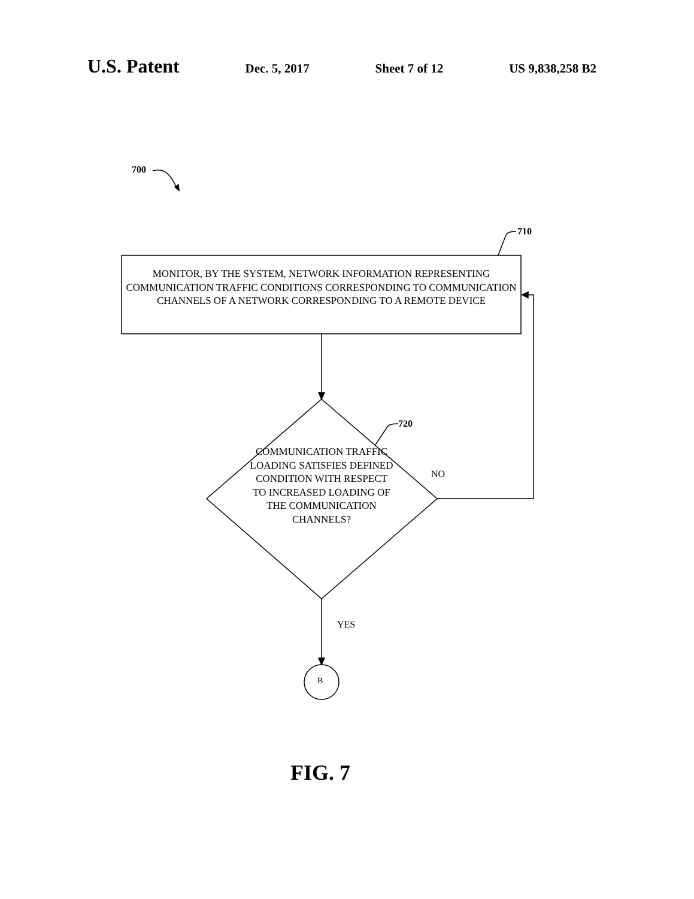U.S. Patent Dec. 5, 2017 Sheet 7 of 12 US 9,838,258 B2
700
710
720
MONITOR, BY THE SYSTEM, NETWORK INFORMATION REPRESENTING COMMUNICATION TRAFFIC CONDITIONS CORRESPONDING TO COMMUNICATION CHANNELS OF A NETWORK CORRESPONDING TO A REMOTE DEVICE
COMMUNICATION TRAFFIC LOADING SATISFIES DEFINED CONDITION WITH RESPECT TO INCREASED LOADING OF THE COMMUNICATION CHANNELS?
NO
YES
B
FIG. 7